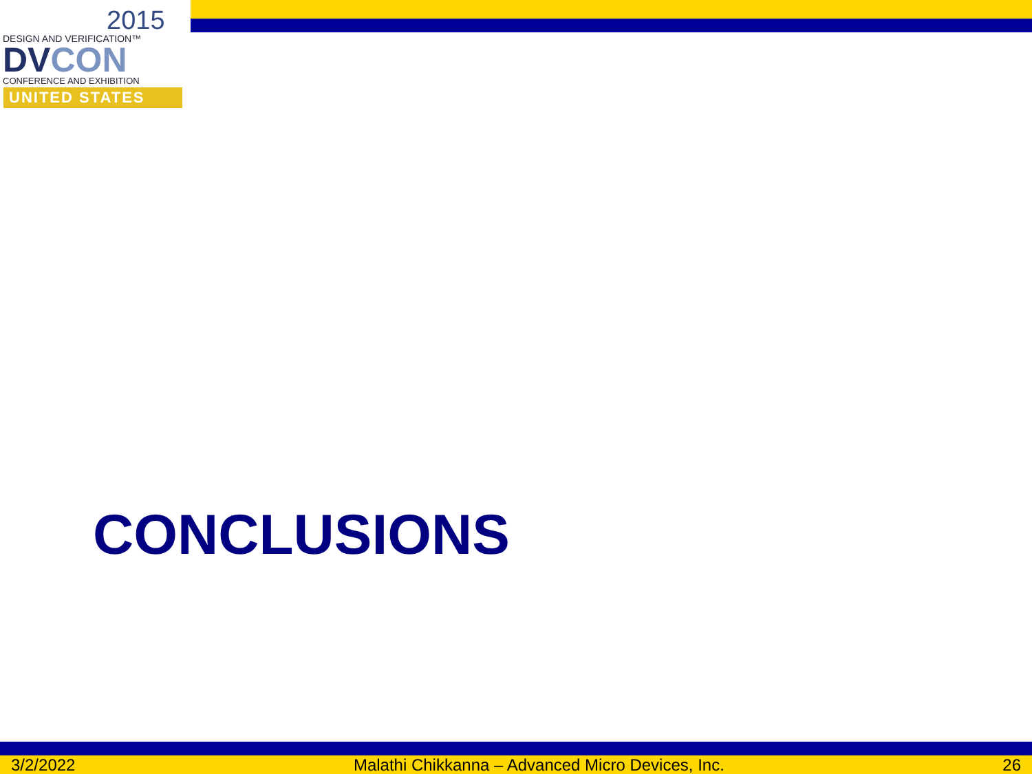2015
DESIGN AND VERIFICATION™
DVCON
CONFERENCE AND EXHIBITION
UNITED STATES
CONCLUSIONS
3/2/2022 Malathi Chikkanna – Advanced Micro Devices, Inc. 26